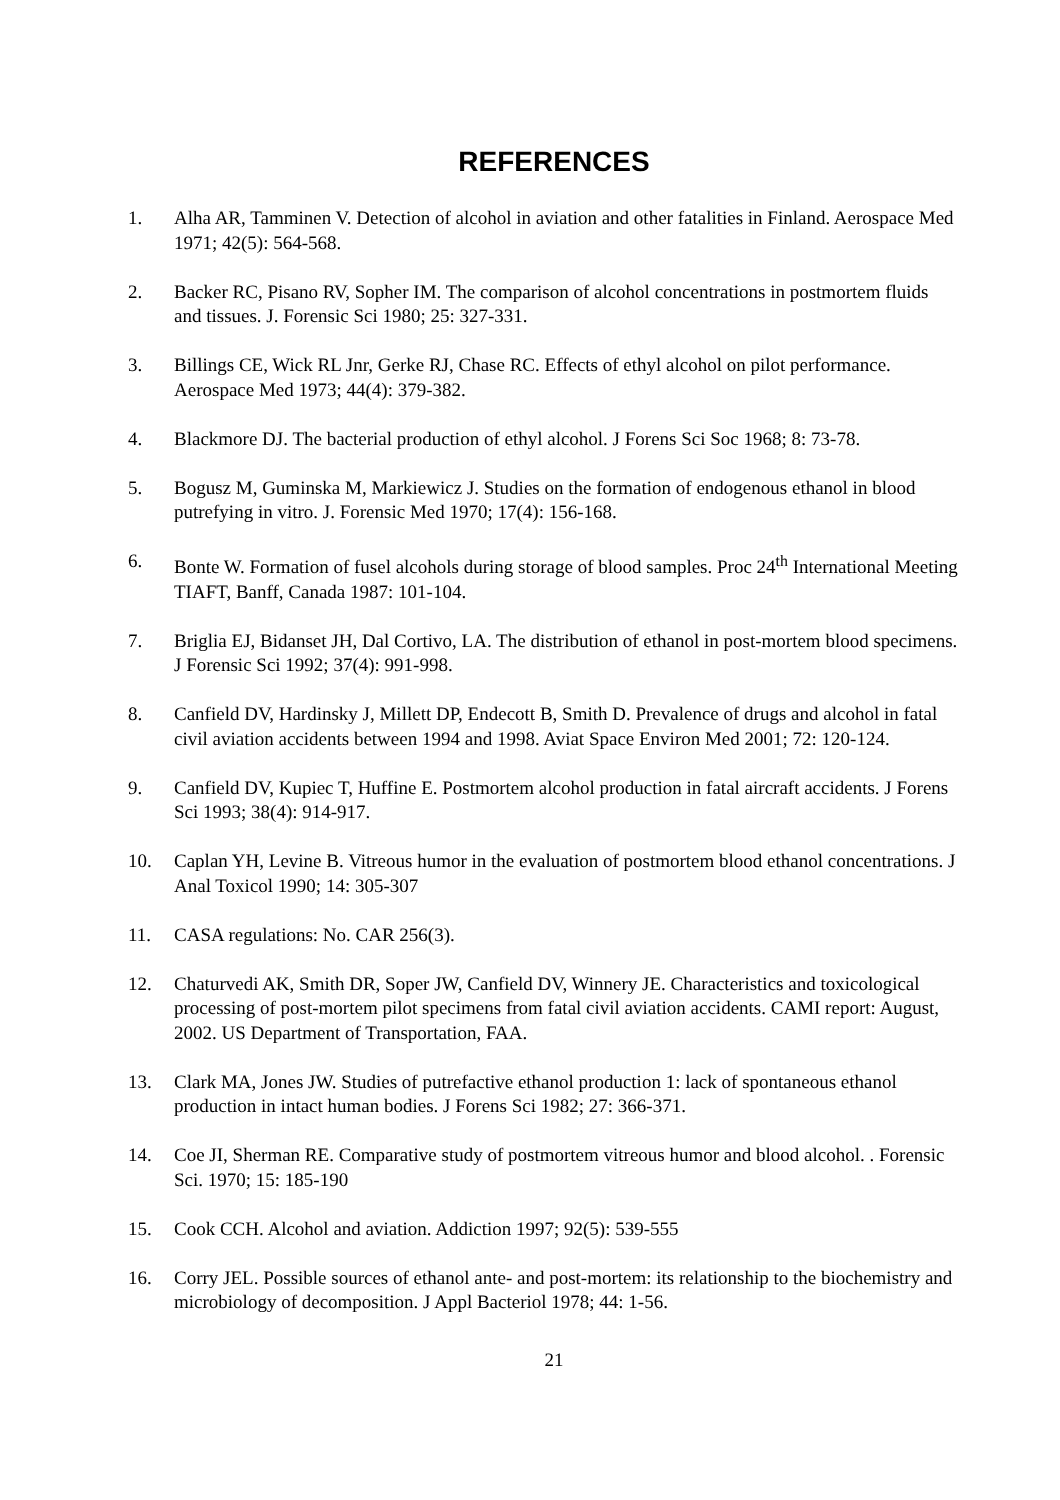REFERENCES
1. Alha AR, Tamminen V. Detection of alcohol in aviation and other fatalities in Finland. Aerospace Med 1971; 42(5): 564-568.
2. Backer RC, Pisano RV, Sopher IM. The comparison of alcohol concentrations in postmortem fluids and tissues. J. Forensic Sci 1980; 25: 327-331.
3. Billings CE, Wick RL Jnr, Gerke RJ, Chase RC. Effects of ethyl alcohol on pilot performance. Aerospace Med 1973; 44(4): 379-382.
4. Blackmore DJ. The bacterial production of ethyl alcohol. J Forens Sci Soc 1968; 8: 73-78.
5. Bogusz M, Guminska M, Markiewicz J. Studies on the formation of endogenous ethanol in blood putrefying in vitro. J. Forensic Med 1970; 17(4): 156-168.
6. Bonte W. Formation of fusel alcohols during storage of blood samples. Proc 24<sup>th</sup> International Meeting TIAFT, Banff, Canada 1987: 101-104.
7. Briglia EJ, Bidanset JH, Dal Cortivo, LA. The distribution of ethanol in post-mortem blood specimens. J Forensic Sci 1992; 37(4): 991-998.
8. Canfield DV, Hardinsky J, Millett DP, Endecott B, Smith D. Prevalence of drugs and alcohol in fatal civil aviation accidents between 1994 and 1998. Aviat Space Environ Med 2001; 72: 120-124.
9. Canfield DV, Kupiec T, Huffine E. Postmortem alcohol production in fatal aircraft accidents. J Forens Sci 1993; 38(4): 914-917.
10. Caplan YH, Levine B. Vitreous humor in the evaluation of postmortem blood ethanol concentrations. J Anal Toxicol 1990; 14: 305-307
11. CASA regulations: No. CAR 256(3).
12. Chaturvedi AK, Smith DR, Soper JW, Canfield DV, Winnery JE. Characteristics and toxicological processing of post-mortem pilot specimens from fatal civil aviation accidents. CAMI report: August, 2002. US Department of Transportation, FAA.
13. Clark MA, Jones JW. Studies of putrefactive ethanol production 1: lack of spontaneous ethanol production in intact human bodies. J Forens Sci 1982; 27: 366-371.
14. Coe JI, Sherman RE. Comparative study of postmortem vitreous humor and blood alcohol. . Forensic Sci. 1970; 15: 185-190
15. Cook CCH. Alcohol and aviation. Addiction 1997; 92(5): 539-555
16. Corry JEL. Possible sources of ethanol ante- and post-mortem: its relationship to the biochemistry and microbiology of decomposition. J Appl Bacteriol 1978; 44: 1-56.
21